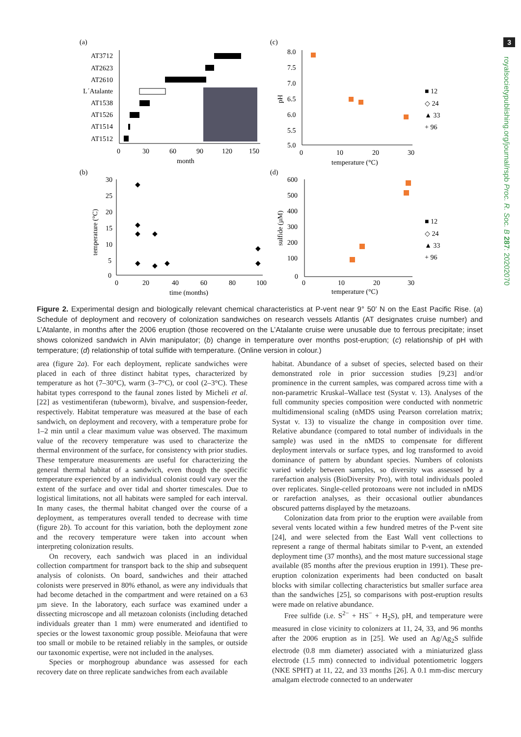3
royalsocietypublishing.org/journal/rspb Proc. R. Soc. B 287: 20202070
(a)
(c)
(b)
(d)
AT3712
AT2623
AT2610
L´Atalante
AT1538
AT1526
AT1514
AT1512
0
30
60
90
120
150
month
8.0
7.5
7.0
6.5
6.0
5.5
5.0
pH
0
10
20
30
temperature (°C)
■ 12
◇ 24
▲ 33
+ 96
30
25
20
15
10
5
0
temperature (°C)
0
20
40
60
80
100
time (months)
◆
◆
◆
◆
◆
◆
◆
◆
◆
600
500
400
300
200
100
0
sulfide (µM)
0
10
20
30
temperature (°C)
■ 12
◇ 24
▲ 33
+ 96
Figure 2. Experimental design and biologically relevant chemical characteristics at P-vent near 9° 50′ N on the East Pacific Rise. (a) Schedule of deployment and recovery of colonization sandwiches on research vessels Atlantis (AT designates cruise number) and L’Atalante, in months after the 2006 eruption (those recovered on the L’Atalante cruise were unusable due to ferrous precipitate; inset shows colonized sandwich in Alvin manipulator; (b) change in temperature over months post-eruption; (c) relationship of pH with temperature; (d) relationship of total sulfide with temperature. (Online version in colour.)
area (figure 2a). For each deployment, replicate sandwiches were placed in each of three distinct habitat types, characterized by temperature as hot (7–30°C), warm (3–7°C), or cool (2–3°C). These habitat types correspond to the faunal zones listed by Micheli et al. [22] as vestimentiferan (tubeworm), bivalve, and suspension-feeder, respectively. Habitat temperature was measured at the base of each sandwich, on deployment and recovery, with a temperature probe for 1–2 min until a clear maximum value was observed. The maximum value of the recovery temperature was used to characterize the thermal environment of the surface, for consistency with prior studies. These temperature measurements are useful for characterizing the general thermal habitat of a sandwich, even though the specific temperature experienced by an individual colonist could vary over the extent of the surface and over tidal and shorter timescales. Due to logistical limitations, not all habitats were sampled for each interval. In many cases, the thermal habitat changed over the course of a deployment, as temperatures overall tended to decrease with time (figure 2b). To account for this variation, both the deployment zone and the recovery temperature were taken into account when interpreting colonization results.
On recovery, each sandwich was placed in an individual collection compartment for transport back to the ship and subsequent analysis of colonists. On board, sandwiches and their attached colonists were preserved in 80% ethanol, as were any individuals that had become detached in the compartment and were retained on a 63 µm sieve. In the laboratory, each surface was examined under a dissecting microscope and all metazoan colonists (including detached individuals greater than 1 mm) were enumerated and identified to species or the lowest taxonomic group possible. Meiofauna that were too small or mobile to be retained reliably in the samples, or outside our taxonomic expertise, were not included in the analyses.
Species or morphogroup abundance was assessed for each recovery date on three replicate sandwiches from each available
habitat. Abundance of a subset of species, selected based on their demonstrated role in prior succession studies [9,23] and/or prominence in the current samples, was compared across time with a non-parametric Kruskal–Wallace test (Systat v. 13). Analyses of the full community species composition were conducted with nonmetric multidimensional scaling (nMDS using Pearson correlation matrix; Systat v. 13) to visualize the change in composition over time. Relative abundance (compared to total number of individuals in the sample) was used in the nMDS to compensate for different deployment intervals or surface types, and log transformed to avoid dominance of pattern by abundant species. Numbers of colonists varied widely between samples, so diversity was assessed by a rarefaction analysis (BioDiversity Pro), with total individuals pooled over replicates. Single-celled protozoans were not included in nMDS or rarefaction analyses, as their occasional outlier abundances obscured patterns displayed by the metazoans.
Colonization data from prior to the eruption were available from several vents located within a few hundred metres of the P-vent site [24], and were selected from the East Wall vent collections to represent a range of thermal habitats similar to P-vent, an extended deployment time (37 months), and the most mature successional stage available (85 months after the previous eruption in 1991). These pre-eruption colonization experiments had been conducted on basalt blocks with similar collecting characteristics but smaller surface area than the sandwiches [25], so comparisons with post-eruption results were made on relative abundance.
Free sulfide (i.e. S<sup>2−</sup> + HS<sup>−</sup> + H<sub>2</sub>S), pH, and temperature were measured in close vicinity to colonizers at 11, 24, 33, and 96 months after the 2006 eruption as in [25]. We used an Ag/Ag<sub>2</sub>S sulfide electrode (0.8 mm diameter) associated with a miniaturized glass electrode (1.5 mm) connected to individual potentiometric loggers (NKE SPHT) at 11, 22, and 33 months [26]. A 0.1 mm-disc mercury amalgam electrode connected to an underwater